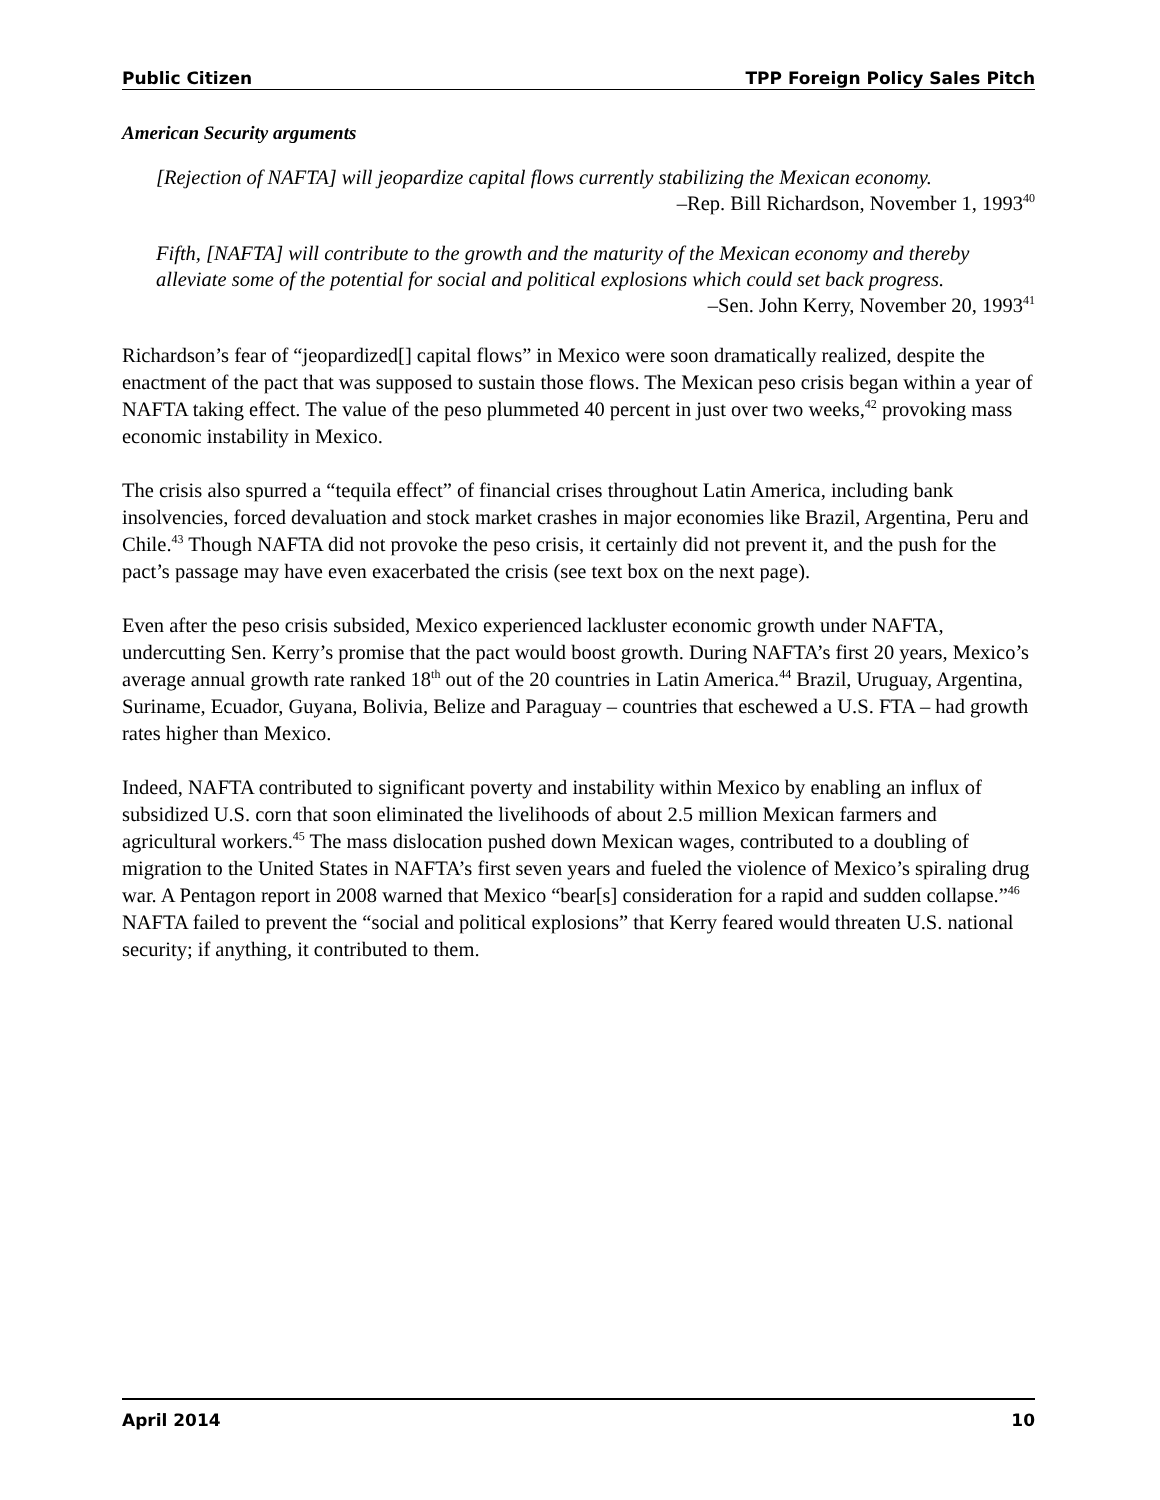Public Citizen TPP Foreign Policy Sales Pitch
American Security arguments
[Rejection of NAFTA] will jeopardize capital flows currently stabilizing the Mexican economy.
–Rep. Bill Richardson, November 1, 1993<sup>40</sup>
Fifth, [NAFTA] will contribute to the growth and the maturity of the Mexican economy and thereby alleviate some of the potential for social and political explosions which could set back progress.
–Sen. John Kerry, November 20, 1993<sup>41</sup>
Richardson’s fear of “jeopardized[] capital flows” in Mexico were soon dramatically realized, despite the enactment of the pact that was supposed to sustain those flows. The Mexican peso crisis began within a year of NAFTA taking effect. The value of the peso plummeted 40 percent in just over two weeks,<sup>42</sup> provoking mass economic instability in Mexico.
The crisis also spurred a “tequila effect” of financial crises throughout Latin America, including bank insolvencies, forced devaluation and stock market crashes in major economies like Brazil, Argentina, Peru and Chile.<sup>43</sup> Though NAFTA did not provoke the peso crisis, it certainly did not prevent it, and the push for the pact’s passage may have even exacerbated the crisis (see text box on the next page).
Even after the peso crisis subsided, Mexico experienced lackluster economic growth under NAFTA, undercutting Sen. Kerry’s promise that the pact would boost growth. During NAFTA’s first 20 years, Mexico’s average annual growth rate ranked 18<sup>th</sup> out of the 20 countries in Latin America.<sup>44</sup> Brazil, Uruguay, Argentina, Suriname, Ecuador, Guyana, Bolivia, Belize and Paraguay – countries that eschewed a U.S. FTA – had growth rates higher than Mexico.
Indeed, NAFTA contributed to significant poverty and instability within Mexico by enabling an influx of subsidized U.S. corn that soon eliminated the livelihoods of about 2.5 million Mexican farmers and agricultural workers.<sup>45</sup> The mass dislocation pushed down Mexican wages, contributed to a doubling of migration to the United States in NAFTA’s first seven years and fueled the violence of Mexico’s spiraling drug war. A Pentagon report in 2008 warned that Mexico “bear[s] consideration for a rapid and sudden collapse.”<sup>46</sup> NAFTA failed to prevent the “social and political explosions” that Kerry feared would threaten U.S. national security; if anything, it contributed to them.
April 2014 10